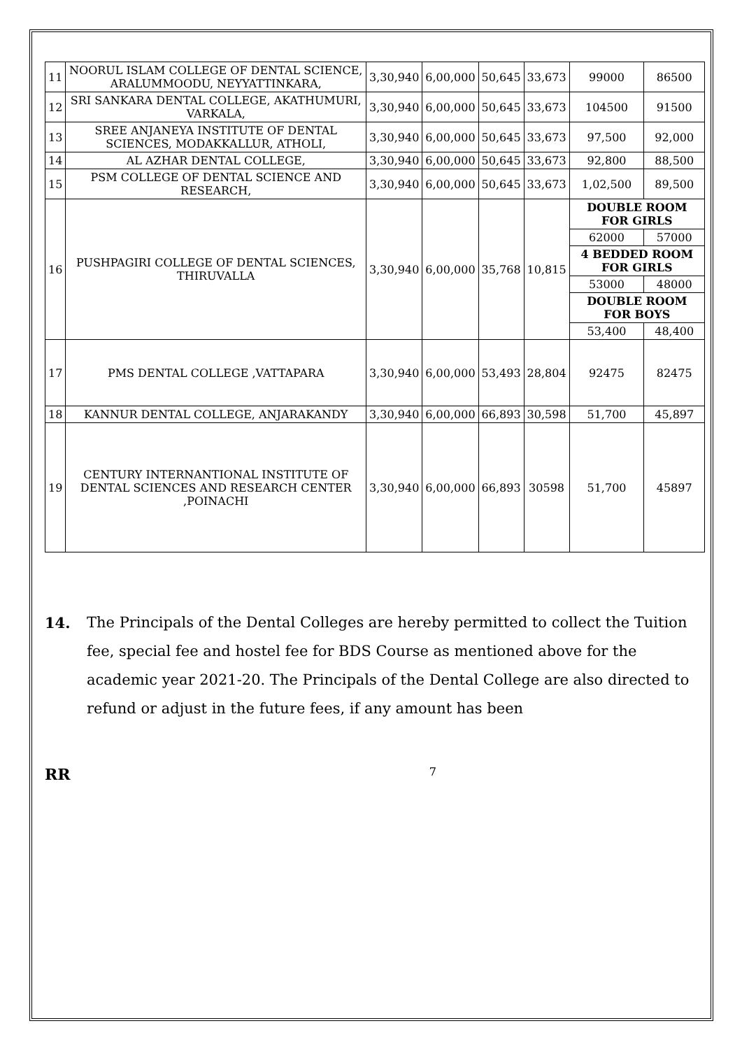| 11 | NOORUL ISLAM COLLEGE OF DENTAL SCIENCE, ARALUMMOODU, NEYYATTINKARA, | 3,30,940 | 6,00,000 | 50,645 | 33,673 | 99000 | 86500 |
| 12 | SRI SANKARA DENTAL COLLEGE, AKATHUMURI, VARKALA, | 3,30,940 | 6,00,000 | 50,645 | 33,673 | 104500 | 91500 |
| 13 | SREE ANJANEYA INSTITUTE OF DENTAL SCIENCES, MODAKKALLUR, ATHOLI, | 3,30,940 | 6,00,000 | 50,645 | 33,673 | 97,500 | 92,000 |
| 14 | AL AZHAR DENTAL COLLEGE, | 3,30,940 | 6,00,000 | 50,645 | 33,673 | 92,800 | 88,500 |
| 15 | PSM COLLEGE OF DENTAL SCIENCE AND RESEARCH, | 3,30,940 | 6,00,000 | 50,645 | 33,673 | 1,02,500 | 89,500 |
| 16 | PUSHPAGIRI COLLEGE OF DENTAL SCIENCES, THIRUVALLA | 3,30,940 | 6,00,000 | 35,768 | 10,815 | DOUBLE ROOM FOR GIRLS | |
| | | | | | | 62000 | 57000 |
| | | | | | | 4 BEDDED ROOM FOR GIRLS | |
| | | | | | | 53000 | 48000 |
| | | | | | | DOUBLE ROOM FOR BOYS | |
| | | | | | | 53,400 | 48,400 |
| 17 | PMS DENTAL COLLEGE ,VATTAPARA | 3,30,940 | 6,00,000 | 53,493 | 28,804 | 92475 | 82475 |
| 18 | KANNUR DENTAL COLLEGE, ANJARAKANDY | 3,30,940 | 6,00,000 | 66,893 | 30,598 | 51,700 | 45,897 |
| 19 | CENTURY INTERNANTIONAL INSTITUTE OF DENTAL SCIENCES AND RESEARCH CENTER ,POINACHI | 3,30,940 | 6,00,000 | 66,893 | 30598 | 51,700 | 45897 |
14. The Principals of the Dental Colleges are hereby permitted to collect the Tuition fee, special fee and hostel fee for BDS Course as mentioned above for the academic year 2021-20. The Principals of the Dental College are also directed to refund or adjust in the future fees, if any amount has been
RR 7